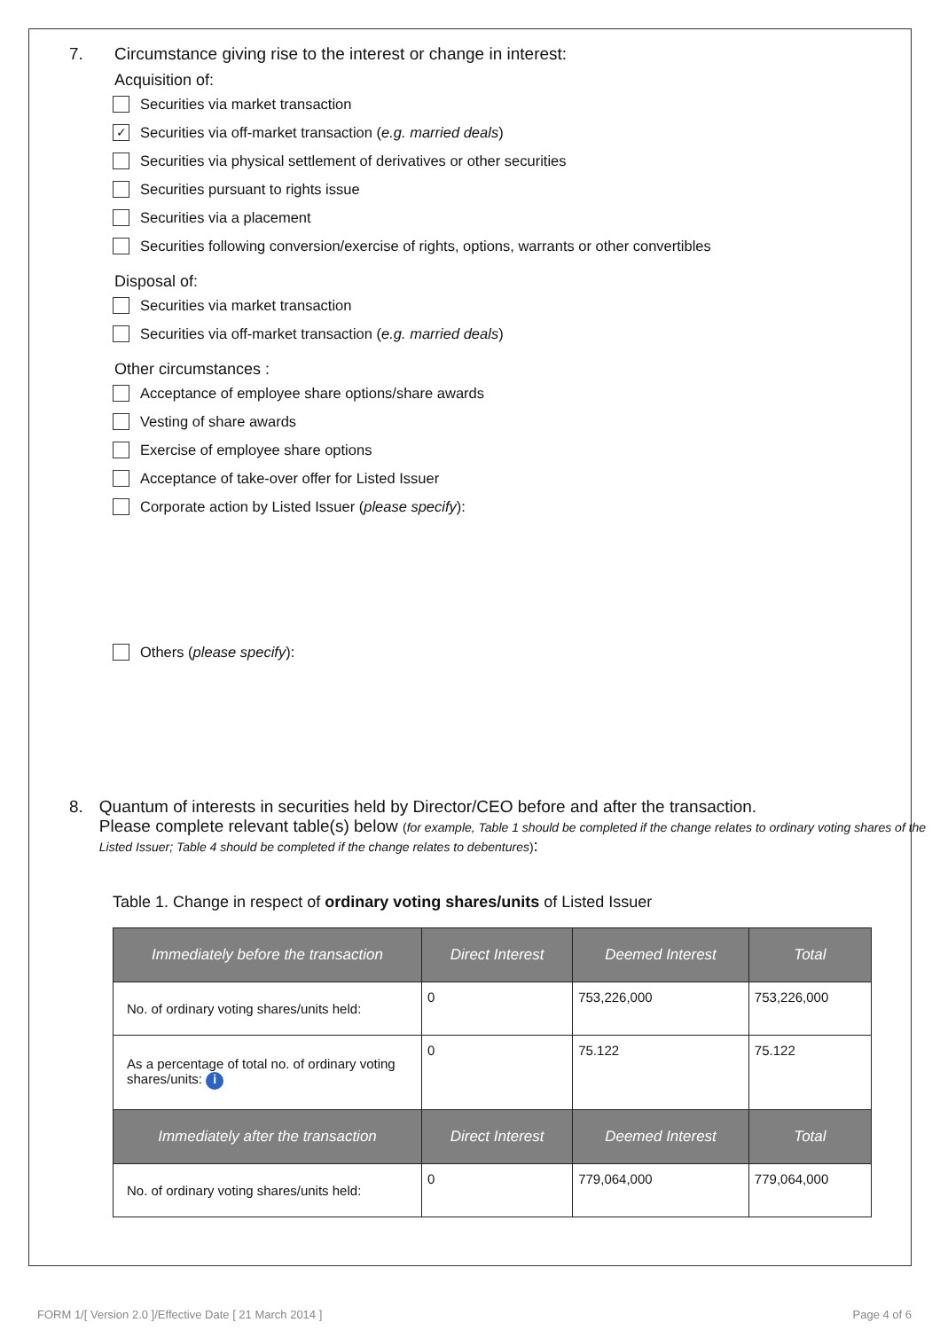7. Circumstance giving rise to the interest or change in interest:
Acquisition of:
Securities via market transaction
✓ Securities via off-market transaction (e.g. married deals)
Securities via physical settlement of derivatives or other securities
Securities pursuant to rights issue
Securities via a placement
Securities following conversion/exercise of rights, options, warrants or other convertibles
Disposal of:
Securities via market transaction
Securities via off-market transaction (e.g. married deals)
Other circumstances :
Acceptance of employee share options/share awards
Vesting of share awards
Exercise of employee share options
Acceptance of take-over offer for Listed Issuer
Corporate action by Listed Issuer (please specify):
Others (please specify):
8. Quantum of interests in securities held by Director/CEO before and after the transaction.
Please complete relevant table(s) below (for example, Table 1 should be completed if the change relates to ordinary voting shares of the Listed Issuer; Table 4 should be completed if the change relates to debentures):
Table 1. Change in respect of ordinary voting shares/units of Listed Issuer
| Immediately before the transaction | Direct Interest | Deemed Interest | Total |
| --- | --- | --- | --- |
| No. of ordinary voting shares/units held: | 0 | 753,226,000 | 753,226,000 |
| As a percentage of total no. of ordinary voting shares/units: i | 0 | 75.122 | 75.122 |
| Immediately after the transaction | Direct Interest | Deemed Interest | Total |
| No. of ordinary voting shares/units held: | 0 | 779,064,000 | 779,064,000 |
FORM 1/[ Version 2.0 ]/Effective Date [ 21 March 2014 ] Page 4 of 6